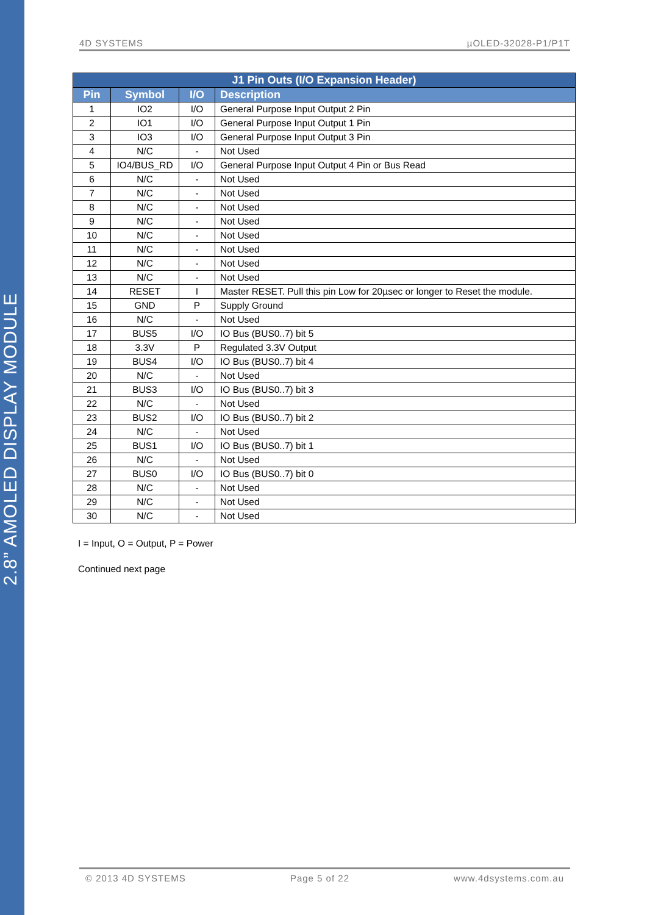2.8” AMOLED DISPLAY MODULE
4D SYSTEMS µOLED-32028-P1/P1T
| J1 Pin Outs (I/O Expansion Header) | | | |
| --- | --- | --- | --- |
| Pin | Symbol | I/O | Description |
| 1 | IO2 | I/O | General Purpose Input Output 2 Pin |
| 2 | IO1 | I/O | General Purpose Input Output 1 Pin |
| 3 | IO3 | I/O | General Purpose Input Output 3 Pin |
| 4 | N/C | - | Not Used |
| 5 | IO4/BUS_RD | I/O | General Purpose Input Output 4 Pin or Bus Read |
| 6 | N/C | - | Not Used |
| 7 | N/C | - | Not Used |
| 8 | N/C | - | Not Used |
| 9 | N/C | - | Not Used |
| 10 | N/C | - | Not Used |
| 11 | N/C | - | Not Used |
| 12 | N/C | - | Not Used |
| 13 | N/C | - | Not Used |
| 14 | RESET | I | Master RESET. Pull this pin Low for 20µsec or longer to Reset the module. |
| 15 | GND | P | Supply Ground |
| 16 | N/C | - | Not Used |
| 17 | BUS5 | I/O | IO Bus (BUS0..7) bit 5 |
| 18 | 3.3V | P | Regulated 3.3V Output |
| 19 | BUS4 | I/O | IO Bus (BUS0..7) bit 4 |
| 20 | N/C | - | Not Used |
| 21 | BUS3 | I/O | IO Bus (BUS0..7) bit 3 |
| 22 | N/C | - | Not Used |
| 23 | BUS2 | I/O | IO Bus (BUS0..7) bit 2 |
| 24 | N/C | - | Not Used |
| 25 | BUS1 | I/O | IO Bus (BUS0..7) bit 1 |
| 26 | N/C | - | Not Used |
| 27 | BUS0 | I/O | IO Bus (BUS0..7) bit 0 |
| 28 | N/C | - | Not Used |
| 29 | N/C | - | Not Used |
| 30 | N/C | - | Not Used |
I = Input, O = Output, P = Power
Continued next page
© 2013 4D SYSTEMS Page 5 of 22 www.4dsystems.com.au